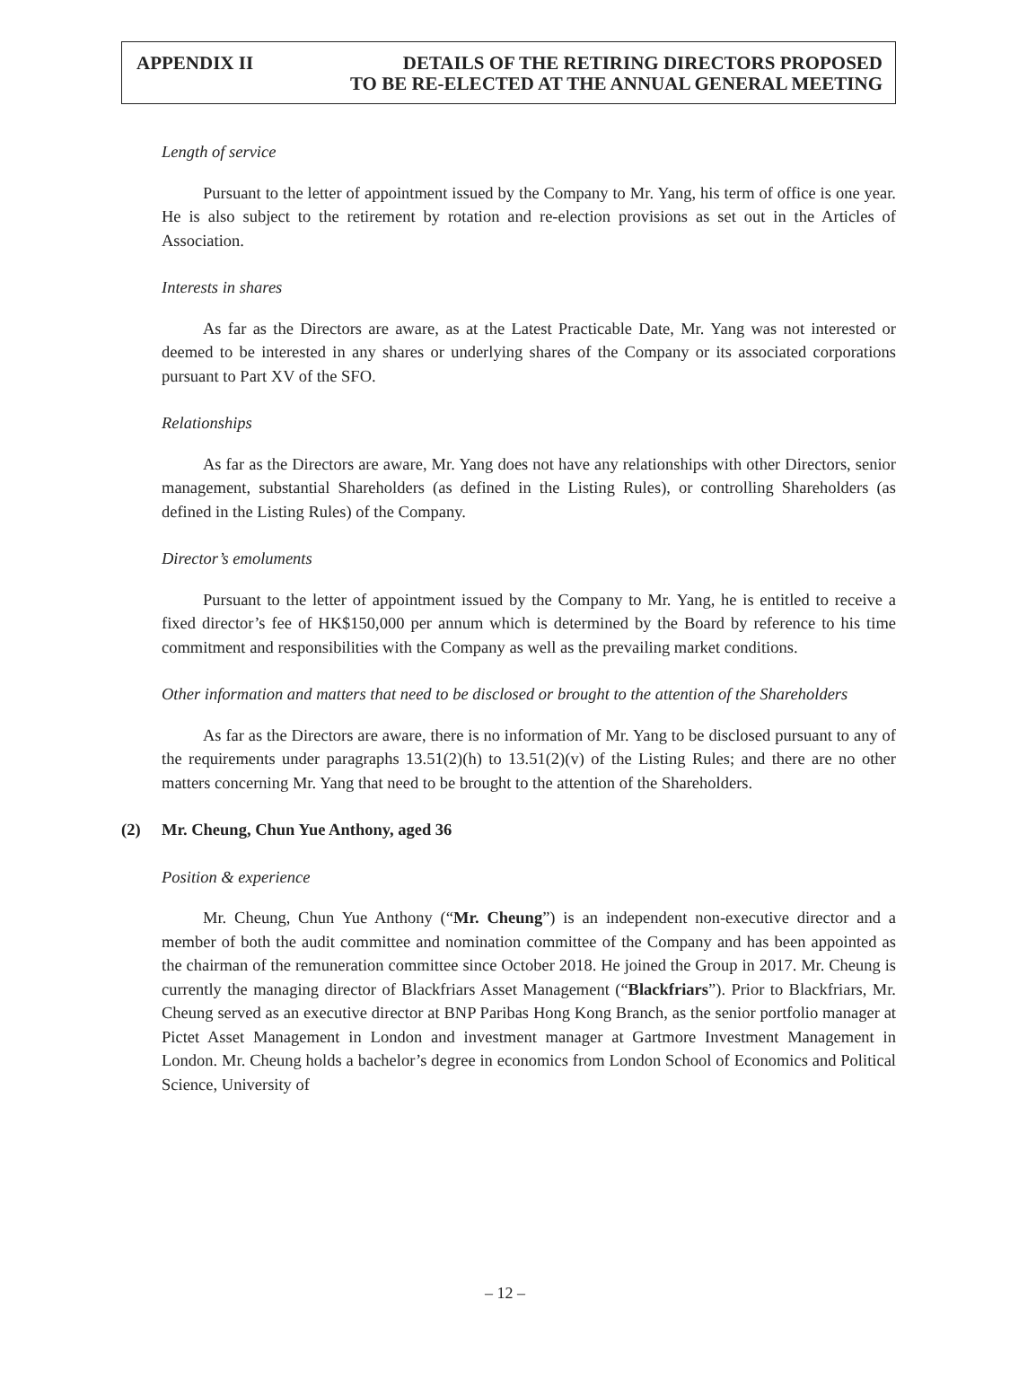APPENDIX II DETAILS OF THE RETIRING DIRECTORS PROPOSED
TO BE RE-ELECTED AT THE ANNUAL GENERAL MEETING
Length of service
Pursuant to the letter of appointment issued by the Company to Mr. Yang, his term of office is one year. He is also subject to the retirement by rotation and re-election provisions as set out in the Articles of Association.
Interests in shares
As far as the Directors are aware, as at the Latest Practicable Date, Mr. Yang was not interested or deemed to be interested in any shares or underlying shares of the Company or its associated corporations pursuant to Part XV of the SFO.
Relationships
As far as the Directors are aware, Mr. Yang does not have any relationships with other Directors, senior management, substantial Shareholders (as defined in the Listing Rules), or controlling Shareholders (as defined in the Listing Rules) of the Company.
Director’s emoluments
Pursuant to the letter of appointment issued by the Company to Mr. Yang, he is entitled to receive a fixed director’s fee of HK$150,000 per annum which is determined by the Board by reference to his time commitment and responsibilities with the Company as well as the prevailing market conditions.
Other information and matters that need to be disclosed or brought to the attention of the Shareholders
As far as the Directors are aware, there is no information of Mr. Yang to be disclosed pursuant to any of the requirements under paragraphs 13.51(2)(h) to 13.51(2)(v) of the Listing Rules; and there are no other matters concerning Mr. Yang that need to be brought to the attention of the Shareholders.
(2) Mr. Cheung, Chun Yue Anthony, aged 36
Position & experience
Mr. Cheung, Chun Yue Anthony (“Mr. Cheung”) is an independent non-executive director and a member of both the audit committee and nomination committee of the Company and has been appointed as the chairman of the remuneration committee since October 2018. He joined the Group in 2017. Mr. Cheung is currently the managing director of Blackfriars Asset Management (“Blackfriars”). Prior to Blackfriars, Mr. Cheung served as an executive director at BNP Paribas Hong Kong Branch, as the senior portfolio manager at Pictet Asset Management in London and investment manager at Gartmore Investment Management in London. Mr. Cheung holds a bachelor’s degree in economics from London School of Economics and Political Science, University of
– 12 –